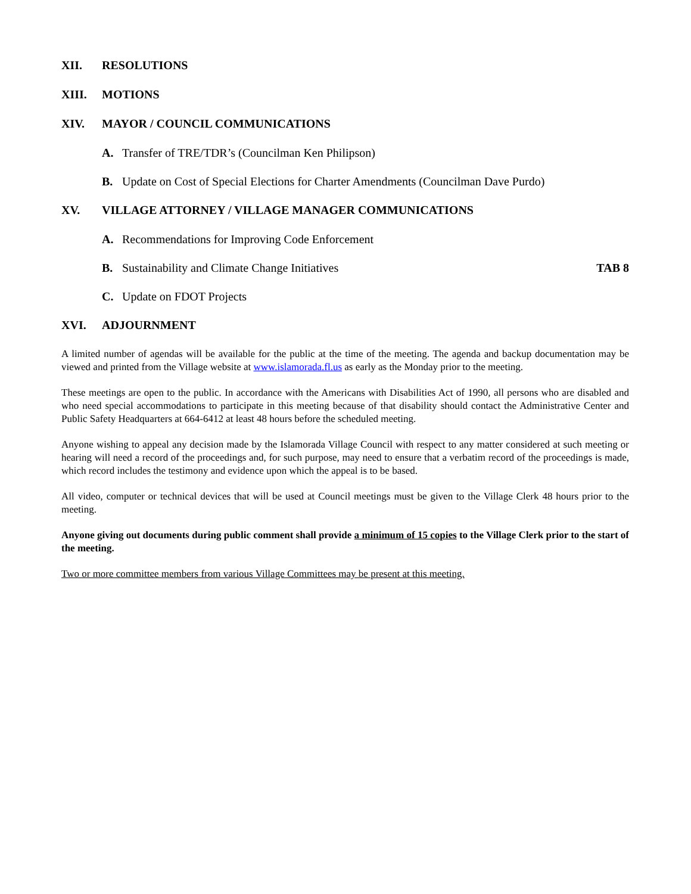XII. RESOLUTIONS
XIII. MOTIONS
XIV. MAYOR / COUNCIL COMMUNICATIONS
A. Transfer of TRE/TDR’s (Councilman Ken Philipson)
B. Update on Cost of Special Elections for Charter Amendments (Councilman Dave Purdo)
XV. VILLAGE ATTORNEY / VILLAGE MANAGER COMMUNICATIONS
A. Recommendations for Improving Code Enforcement
B. Sustainability and Climate Change Initiatives TAB 8
C. Update on FDOT Projects
XVI. ADJOURNMENT
A limited number of agendas will be available for the public at the time of the meeting. The agenda and backup documentation may be viewed and printed from the Village website at www.islamorada.fl.us as early as the Monday prior to the meeting.
These meetings are open to the public. In accordance with the Americans with Disabilities Act of 1990, all persons who are disabled and who need special accommodations to participate in this meeting because of that disability should contact the Administrative Center and Public Safety Headquarters at 664-6412 at least 48 hours before the scheduled meeting.
Anyone wishing to appeal any decision made by the Islamorada Village Council with respect to any matter considered at such meeting or hearing will need a record of the proceedings and, for such purpose, may need to ensure that a verbatim record of the proceedings is made, which record includes the testimony and evidence upon which the appeal is to be based.
All video, computer or technical devices that will be used at Council meetings must be given to the Village Clerk 48 hours prior to the meeting.
Anyone giving out documents during public comment shall provide a minimum of 15 copies to the Village Clerk prior to the start of the meeting.
Two or more committee members from various Village Committees may be present at this meeting.